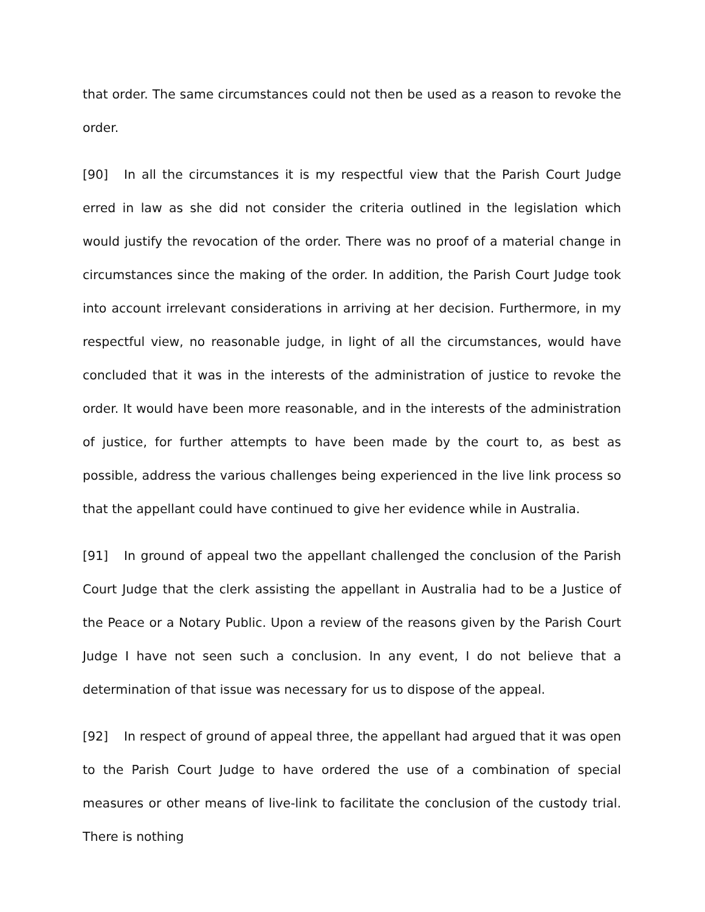that order. The same circumstances could not then be used as a reason to revoke the order.
[90] In all the circumstances it is my respectful view that the Parish Court Judge erred in law as she did not consider the criteria outlined in the legislation which would justify the revocation of the order. There was no proof of a material change in circumstances since the making of the order. In addition, the Parish Court Judge took into account irrelevant considerations in arriving at her decision. Furthermore, in my respectful view, no reasonable judge, in light of all the circumstances, would have concluded that it was in the interests of the administration of justice to revoke the order. It would have been more reasonable, and in the interests of the administration of justice, for further attempts to have been made by the court to, as best as possible, address the various challenges being experienced in the live link process so that the appellant could have continued to give her evidence while in Australia.
[91] In ground of appeal two the appellant challenged the conclusion of the Parish Court Judge that the clerk assisting the appellant in Australia had to be a Justice of the Peace or a Notary Public. Upon a review of the reasons given by the Parish Court Judge I have not seen such a conclusion. In any event, I do not believe that a determination of that issue was necessary for us to dispose of the appeal.
[92] In respect of ground of appeal three, the appellant had argued that it was open to the Parish Court Judge to have ordered the use of a combination of special measures or other means of live-link to facilitate the conclusion of the custody trial. There is nothing